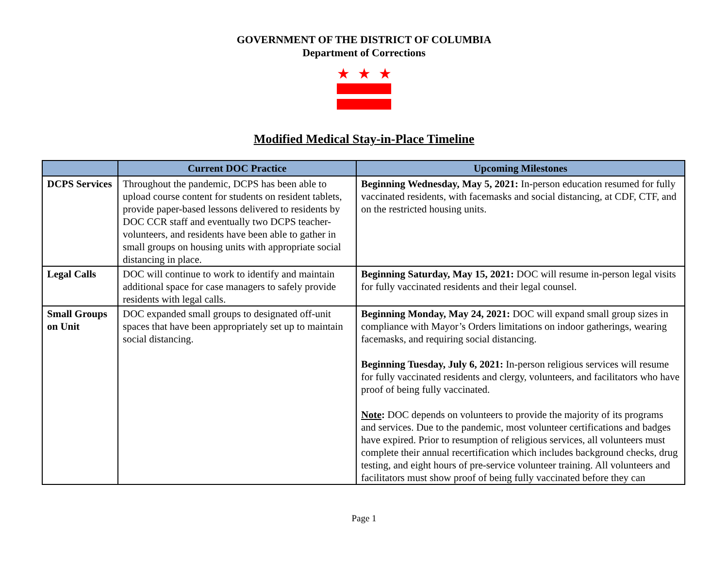GOVERNMENT OF THE DISTRICT OF COLUMBIA
Department of Corrections
★
★
★
Modified Medical Stay-in-Place Timeline
| | Current DOC Practice | Upcoming Milestones |
| --- | --- | --- |
| DCPS Services | Throughout the pandemic, DCPS has been able to upload course content for students on resident tablets, provide paper-based lessons delivered to residents by DOC CCR staff and eventually two DCPS teacher-volunteers, and residents have been able to gather in small groups on housing units with appropriate social distancing in place. | Beginning Wednesday, May 5, 2021: In-person education resumed for fully vaccinated residents, with facemasks and social distancing, at CDF, CTF, and on the restricted housing units. |
| Legal Calls | DOC will continue to work to identify and maintain additional space for case managers to safely provide residents with legal calls. | Beginning Saturday, May 15, 2021: DOC will resume in-person legal visits for fully vaccinated residents and their legal counsel. |
| Small Groups on Unit | DOC expanded small groups to designated off-unit spaces that have been appropriately set up to maintain social distancing. | Beginning Monday, May 24, 2021: DOC will expand small group sizes in compliance with Mayor’s Orders limitations on indoor gatherings, wearing facemasks, and requiring social distancing. Beginning Tuesday, July 6, 2021: In-person religious services will resume for fully vaccinated residents and clergy, volunteers, and facilitators who have proof of being fully vaccinated. Note : DOC depends on volunteers to provide the majority of its programs and services. Due to the pandemic, most volunteer certifications and badges have expired. Prior to resumption of religious services, all volunteers must complete their annual recertification which includes background checks, drug testing, and eight hours of pre-service volunteer training. All volunteers and facilitators must show proof of being fully vaccinated before they can |
Page 1